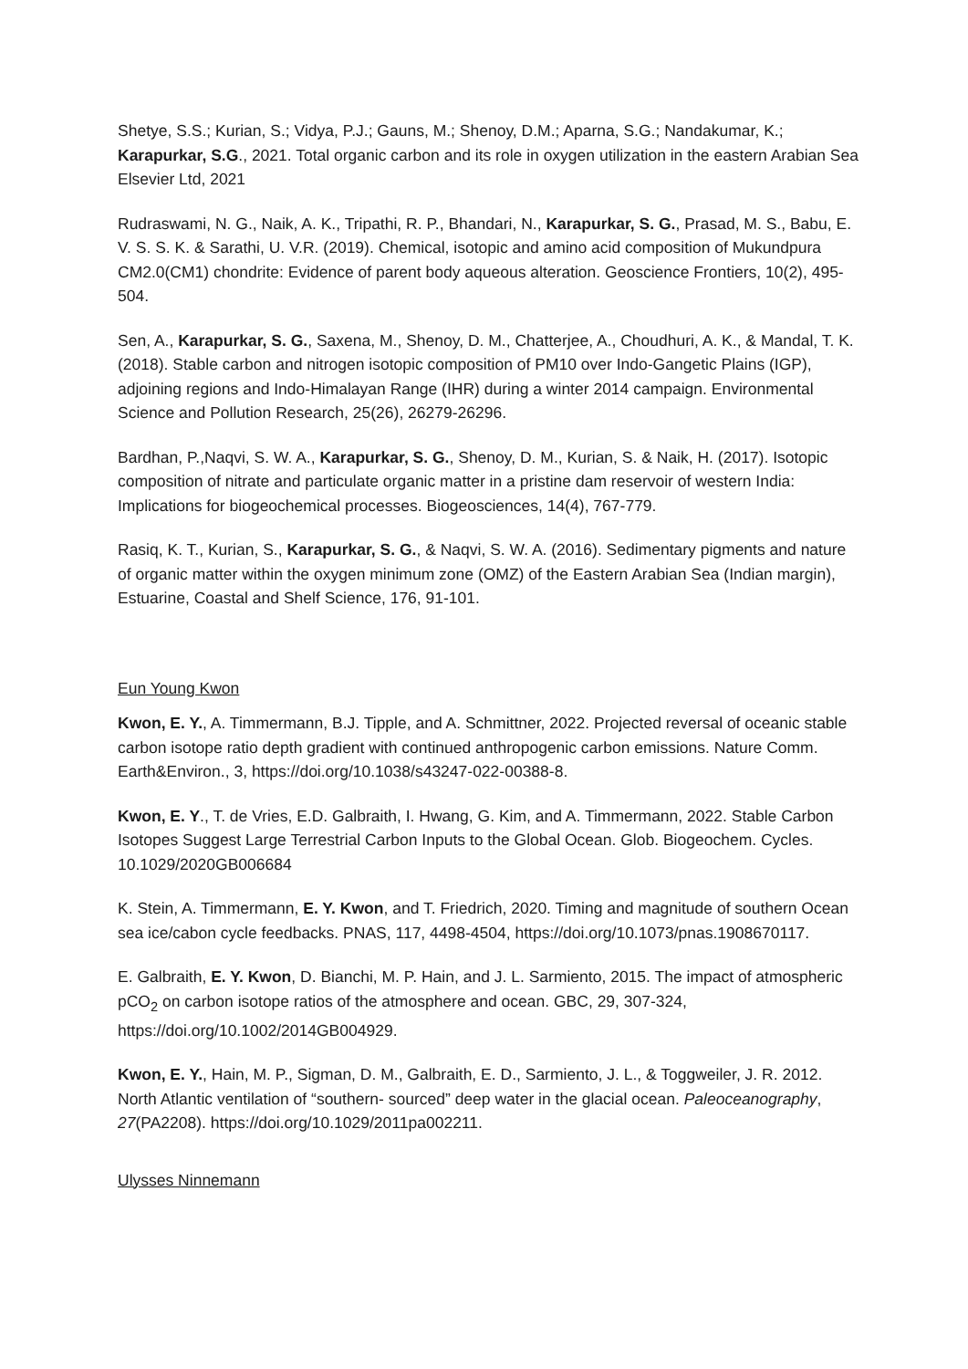Shetye, S.S.; Kurian, S.; Vidya, P.J.; Gauns, M.; Shenoy, D.M.; Aparna, S.G.; Nandakumar, K.; Karapurkar, S.G., 2021. Total organic carbon and its role in oxygen utilization in the eastern Arabian Sea Elsevier Ltd, 2021
Rudraswami, N. G., Naik, A. K., Tripathi, R. P., Bhandari, N., Karapurkar, S. G., Prasad, M. S., Babu, E. V. S. S. K. & Sarathi, U. V.R. (2019). Chemical, isotopic and amino acid composition of Mukundpura CM2.0(CM1) chondrite: Evidence of parent body aqueous alteration. Geoscience Frontiers, 10(2), 495-504.
Sen, A., Karapurkar, S. G., Saxena, M., Shenoy, D. M., Chatterjee, A., Choudhuri, A. K., & Mandal, T. K. (2018). Stable carbon and nitrogen isotopic composition of PM10 over Indo-Gangetic Plains (IGP), adjoining regions and Indo-Himalayan Range (IHR) during a winter 2014 campaign. Environmental Science and Pollution Research, 25(26), 26279-26296.
Bardhan, P.,Naqvi, S. W. A., Karapurkar, S. G., Shenoy, D. M., Kurian, S. & Naik, H. (2017). Isotopic composition of nitrate and particulate organic matter in a pristine dam reservoir of western India: Implications for biogeochemical processes. Biogeosciences, 14(4), 767-779.
Rasiq, K. T., Kurian, S., Karapurkar, S. G., & Naqvi, S. W. A. (2016). Sedimentary pigments and nature of organic matter within the oxygen minimum zone (OMZ) of the Eastern Arabian Sea (Indian margin), Estuarine, Coastal and Shelf Science, 176, 91-101.
Eun Young Kwon
Kwon, E. Y., A. Timmermann, B.J. Tipple, and A. Schmittner, 2022. Projected reversal of oceanic stable carbon isotope ratio depth gradient with continued anthropogenic carbon emissions. Nature Comm. Earth&Environ., 3, https://doi.org/10.1038/s43247-022-00388-8.
Kwon, E. Y., T. de Vries, E.D. Galbraith, I. Hwang, G. Kim, and A. Timmermann, 2022. Stable Carbon Isotopes Suggest Large Terrestrial Carbon Inputs to the Global Ocean. Glob. Biogeochem. Cycles. 10.1029/2020GB006684
K. Stein, A. Timmermann, E. Y. Kwon, and T. Friedrich, 2020. Timing and magnitude of southern Ocean sea ice/cabon cycle feedbacks. PNAS, 117, 4498-4504, https://doi.org/10.1073/pnas.1908670117.
E. Galbraith, E. Y. Kwon, D. Bianchi, M. P. Hain, and J. L. Sarmiento, 2015. The impact of atmospheric pCO<sub>2</sub> on carbon isotope ratios of the atmosphere and ocean. GBC, 29, 307-324, https://doi.org/10.1002/2014GB004929.
Kwon, E. Y., Hain, M. P., Sigman, D. M., Galbraith, E. D., Sarmiento, J. L., & Toggweiler, J. R. 2012. North Atlantic ventilation of “southern- sourced” deep water in the glacial ocean. Paleoceanography, 27(PA2208). https://doi.org/10.1029/2011pa002211.
Ulysses Ninnemann